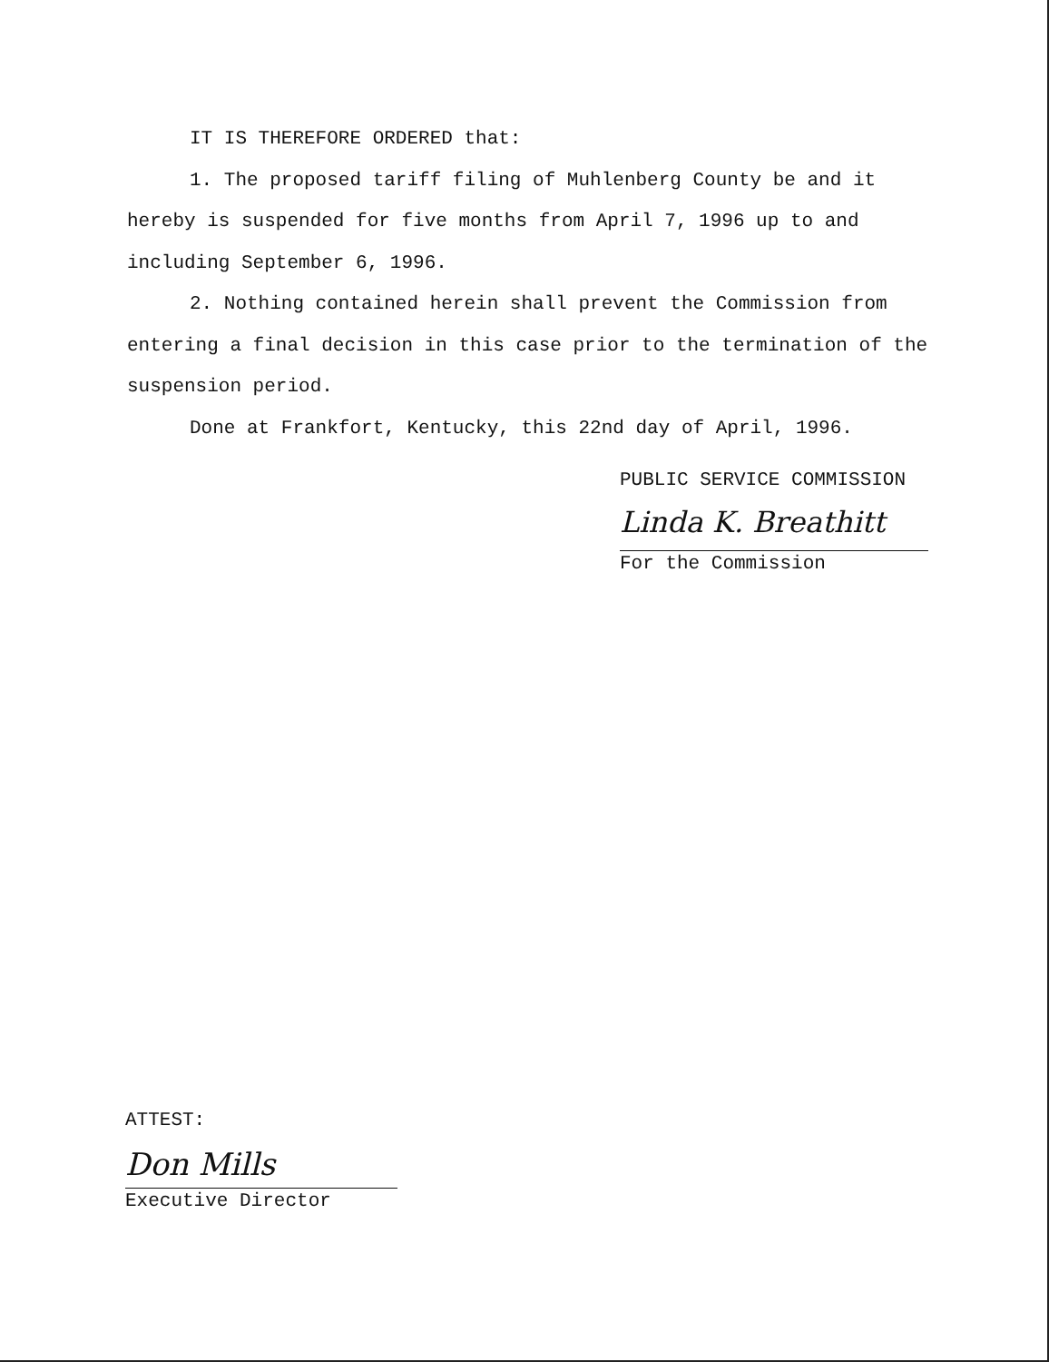IT IS THEREFORE ORDERED that:
1. The proposed tariff filing of Muhlenberg County be and it hereby is suspended for five months from April 7, 1996 up to and including September 6, 1996.
2. Nothing contained herein shall prevent the Commission from entering a final decision in this case prior to the termination of the suspension period.
Done at Frankfort, Kentucky, this 22nd day of April, 1996.
PUBLIC SERVICE COMMISSION
Linda K. Breathitt
For the Commission
ATTEST:
Don Mills
Executive Director